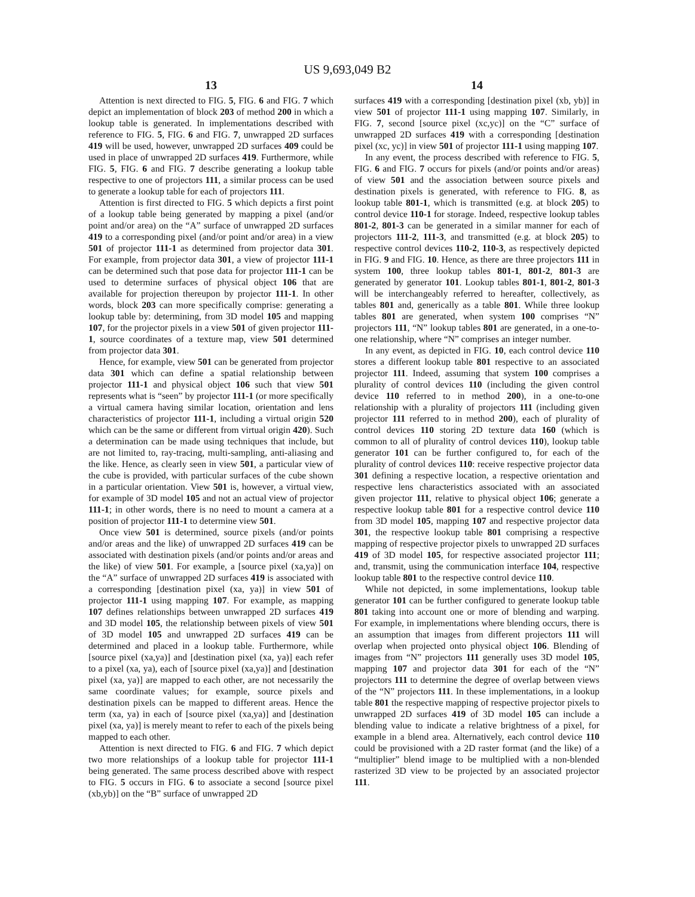US 9,693,049 B2
13
Attention is next directed to FIG. 5, FIG. 6 and FIG. 7 which depict an implementation of block 203 of method 200 in which a lookup table is generated. In implementations described with reference to FIG. 5, FIG. 6 and FIG. 7, unwrapped 2D surfaces 419 will be used, however, unwrapped 2D surfaces 409 could be used in place of unwrapped 2D surfaces 419. Furthermore, while FIG. 5, FIG. 6 and FIG. 7 describe generating a lookup table respective to one of projectors 111, a similar process can be used to generate a lookup table for each of projectors 111.
Attention is first directed to FIG. 5 which depicts a first point of a lookup table being generated by mapping a pixel (and/or point and/or area) on the “A” surface of unwrapped 2D surfaces 419 to a corresponding pixel (and/or point and/or area) in a view 501 of projector 111-1 as determined from projector data 301. For example, from projector data 301, a view of projector 111-1 can be determined such that pose data for projector 111-1 can be used to determine surfaces of physical object 106 that are available for projection thereupon by projector 111-1. In other words, block 203 can more specifically comprise: generating a lookup table by: determining, from 3D model 105 and mapping 107, for the projector pixels in a view 501 of given projector 111-1, source coordinates of a texture map, view 501 determined from projector data 301.
Hence, for example, view 501 can be generated from projector data 301 which can define a spatial relationship between projector 111-1 and physical object 106 such that view 501 represents what is “seen” by projector 111-1 (or more specifically a virtual camera having similar location, orientation and lens characteristics of projector 111-1, including a virtual origin 520 which can be the same or different from virtual origin 420). Such a determination can be made using techniques that include, but are not limited to, ray-tracing, multi-sampling, anti-aliasing and the like. Hence, as clearly seen in view 501, a particular view of the cube is provided, with particular surfaces of the cube shown in a particular orientation. View 501 is, however, a virtual view, for example of 3D model 105 and not an actual view of projector 111-1; in other words, there is no need to mount a camera at a position of projector 111-1 to determine view 501.
Once view 501 is determined, source pixels (and/or points and/or areas and the like) of unwrapped 2D surfaces 419 can be associated with destination pixels (and/or points and/or areas and the like) of view 501. For example, a [source pixel (xa,ya)] on the “A” surface of unwrapped 2D surfaces 419 is associated with a corresponding [destination pixel (xa, ya)] in view 501 of projector 111-1 using mapping 107. For example, as mapping 107 defines relationships between unwrapped 2D surfaces 419 and 3D model 105, the relationship between pixels of view 501 of 3D model 105 and unwrapped 2D surfaces 419 can be determined and placed in a lookup table. Furthermore, while [source pixel (xa,ya)] and [destination pixel (xa, ya)] each refer to a pixel (xa, ya), each of [source pixel (xa,ya)] and [destination pixel (xa, ya)] are mapped to each other, are not necessarily the same coordinate values; for example, source pixels and destination pixels can be mapped to different areas. Hence the term (xa, ya) in each of [source pixel (xa,ya)] and [destination pixel (xa, ya)] is merely meant to refer to each of the pixels being mapped to each other.
Attention is next directed to FIG. 6 and FIG. 7 which depict two more relationships of a lookup table for projector 111-1 being generated. The same process described above with respect to FIG. 5 occurs in FIG. 6 to associate a second [source pixel (xb,yb)] on the “B” surface of unwrapped 2D
14
surfaces 419 with a corresponding [destination pixel (xb, yb)] in view 501 of projector 111-1 using mapping 107. Similarly, in FIG. 7, second [source pixel (xc,yc)] on the “C” surface of unwrapped 2D surfaces 419 with a corresponding [destination pixel (xc, yc)] in view 501 of projector 111-1 using mapping 107.
In any event, the process described with reference to FIG. 5, FIG. 6 and FIG. 7 occurs for pixels (and/or points and/or areas) of view 501 and the association between source pixels and destination pixels is generated, with reference to FIG. 8, as lookup table 801-1, which is transmitted (e.g. at block 205) to control device 110-1 for storage. Indeed, respective lookup tables 801-2, 801-3 can be generated in a similar manner for each of projectors 111-2, 111-3, and transmitted (e.g. at block 205) to respective control devices 110-2, 110-3, as respectively depicted in FIG. 9 and FIG. 10. Hence, as there are three projectors 111 in system 100, three lookup tables 801-1, 801-2, 801-3 are generated by generator 101. Lookup tables 801-1, 801-2, 801-3 will be interchangeably referred to hereafter, collectively, as tables 801 and, generically as a table 801. While three lookup tables 801 are generated, when system 100 comprises “N” projectors 111, “N” lookup tables 801 are generated, in a one-to-one relationship, where “N” comprises an integer number.
In any event, as depicted in FIG. 10, each control device 110 stores a different lookup table 801 respective to an associated projector 111. Indeed, assuming that system 100 comprises a plurality of control devices 110 (including the given control device 110 referred to in method 200), in a one-to-one relationship with a plurality of projectors 111 (including given projector 111 referred to in method 200), each of plurality of control devices 110 storing 2D texture data 160 (which is common to all of plurality of control devices 110), lookup table generator 101 can be further configured to, for each of the plurality of control devices 110: receive respective projector data 301 defining a respective location, a respective orientation and respective lens characteristics associated with an associated given projector 111, relative to physical object 106; generate a respective lookup table 801 for a respective control device 110 from 3D model 105, mapping 107 and respective projector data 301, the respective lookup table 801 comprising a respective mapping of respective projector pixels to unwrapped 2D surfaces 419 of 3D model 105, for respective associated projector 111; and, transmit, using the communication interface 104, respective lookup table 801 to the respective control device 110.
While not depicted, in some implementations, lookup table generator 101 can be further configured to generate lookup table 801 taking into account one or more of blending and warping. For example, in implementations where blending occurs, there is an assumption that images from different projectors 111 will overlap when projected onto physical object 106. Blending of images from “N” projectors 111 generally uses 3D model 105, mapping 107 and projector data 301 for each of the “N” projectors 111 to determine the degree of overlap between views of the “N” projectors 111. In these implementations, in a lookup table 801 the respective mapping of respective projector pixels to unwrapped 2D surfaces 419 of 3D model 105 can include a blending value to indicate a relative brightness of a pixel, for example in a blend area. Alternatively, each control device 110 could be provisioned with a 2D raster format (and the like) of a “multiplier” blend image to be multiplied with a non-blended rasterized 3D view to be projected by an associated projector 111.